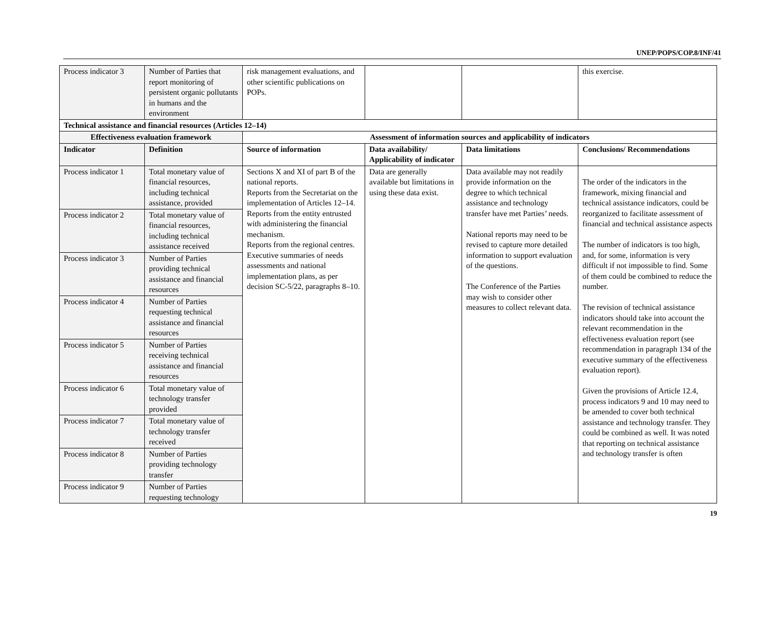UNEP/POPS/COP.8/INF/41
| Process indicator 3 | Number of Parties that report monitoring of persistent organic pollutants in humans and the environment | risk management evaluations, and other scientific publications on POPs. | | | this exercise. |
| Technical assistance and financial resources (Articles 12–14) | | | | | |
| Effectiveness evaluation framework | | Assessment of information sources and applicability of indicators | | | |
| Indicator | Definition | Source of information | Data availability/ Applicability of indicator | Data limitations | Conclusions/ Recommendations |
| Process indicator 1 | Total monetary value of financial resources, including technical assistance, provided | Sections X and XI of part B of the national reports. Reports from the Secretariat on the implementation of Articles 12–14. Reports from the entity entrusted with administering the financial mechanism. Reports from the regional centres. Executive summaries of needs assessments and national implementation plans, as per decision SC-5/22, paragraphs 8–10. | Data are generally available but limitations in using these data exist. | Data available may not readily provide information on the degree to which technical assistance and technology transfer have met Parties’ needs. National reports may need to be revised to capture more detailed information to support evaluation of the questions. The Conference of the Parties may wish to consider other measures to collect relevant data. | The order of the indicators in the framework, mixing financial and technical assistance indicators, could be reorganized to facilitate assessment of financial and technical assistance aspects The number of indicators is too high, and, for some, information is very difficult if not impossible to find. Some of them could be combined to reduce the number. The revision of technical assistance indicators should take into account the relevant recommendation in the effectiveness evaluation report (see recommendation in paragraph 134 of the executive summary of the effectiveness evaluation report). Given the provisions of Article 12.4, process indicators 9 and 10 may need to be amended to cover both technical assistance and technology transfer. They could be combined as well. It was noted that reporting on technical assistance and technology transfer is often |
| Process indicator 2 | Total monetary value of financial resources, including technical assistance received | | | | |
| Process indicator 3 | Number of Parties providing technical assistance and financial resources | | | | |
| Process indicator 4 | Number of Parties requesting technical assistance and financial resources | | | | |
| Process indicator 5 | Number of Parties receiving technical assistance and financial resources | | | | |
| Process indicator 6 | Total monetary value of technology transfer provided | | | | |
| Process indicator 7 | Total monetary value of technology transfer received | | | | |
| Process indicator 8 | Number of Parties providing technology transfer | | | | |
| Process indicator 9 | Number of Parties requesting technology | | | | |
19